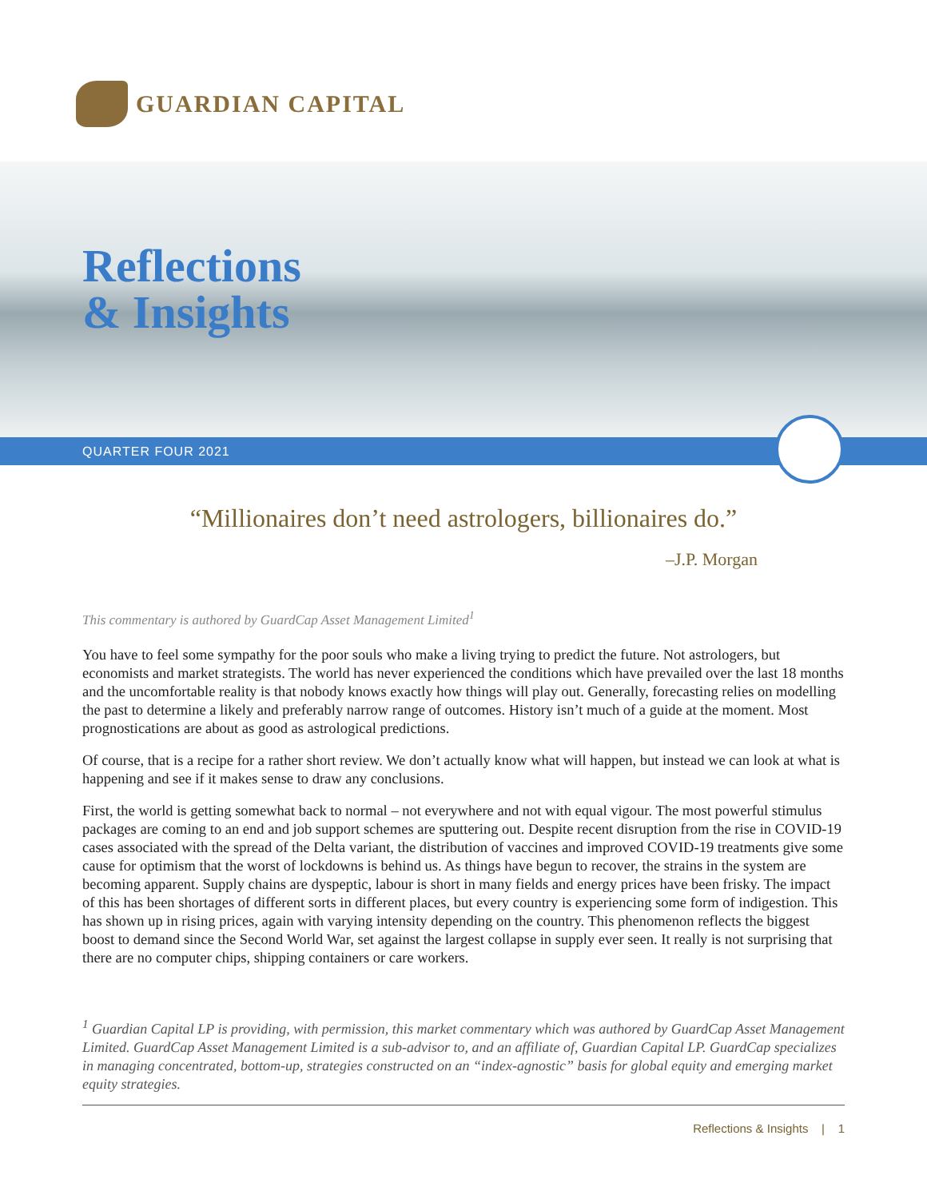GUARDIAN CAPITAL
Reflections
& Insights
QUARTER FOUR 2021
“Millionaires don’t need astrologers, billionaires do.”
–J.P. Morgan
This commentary is authored by GuardCap Asset Management Limited<sup>1</sup>
You have to feel some sympathy for the poor souls who make a living trying to predict the future. Not astrologers, but economists and market strategists. The world has never experienced the conditions which have prevailed over the last 18 months and the uncomfortable reality is that nobody knows exactly how things will play out. Generally, forecasting relies on modelling the past to determine a likely and preferably narrow range of outcomes. History isn’t much of a guide at the moment. Most prognostications are about as good as astrological predictions.
Of course, that is a recipe for a rather short review. We don’t actually know what will happen, but instead we can look at what is happening and see if it makes sense to draw any conclusions.
First, the world is getting somewhat back to normal – not everywhere and not with equal vigour. The most powerful stimulus packages are coming to an end and job support schemes are sputtering out. Despite recent disruption from the rise in COVID-19 cases associated with the spread of the Delta variant, the distribution of vaccines and improved COVID-19 treatments give some cause for optimism that the worst of lockdowns is behind us. As things have begun to recover, the strains in the system are becoming apparent. Supply chains are dyspeptic, labour is short in many fields and energy prices have been frisky. The impact of this has been shortages of different sorts in different places, but every country is experiencing some form of indigestion. This has shown up in rising prices, again with varying intensity depending on the country. This phenomenon reflects the biggest boost to demand since the Second World War, set against the largest collapse in supply ever seen. It really is not surprising that there are no computer chips, shipping containers or care workers.
<sup>1</sup> Guardian Capital LP is providing, with permission, this market commentary which was authored by GuardCap Asset Management Limited. GuardCap Asset Management Limited is a sub-advisor to, and an affiliate of, Guardian Capital LP. GuardCap specializes in managing concentrated, bottom-up, strategies constructed on an “index-agnostic” basis for global equity and emerging market equity strategies.
Reflections & Insights | 1